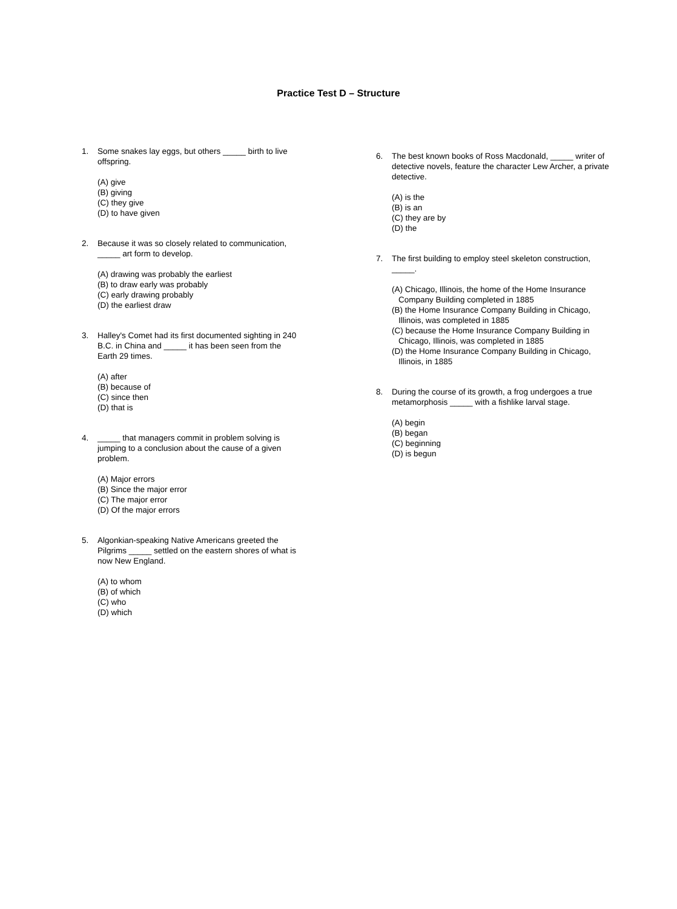Practice Test D – Structure
1. Some snakes lay eggs, but others _____ birth to live offspring.
(A) give
(B) giving
(C) they give
(D) to have given
2. Because it was so closely related to communication, _____ art form to develop.
(A) drawing was probably the earliest
(B) to draw early was probably
(C) early drawing probably
(D) the earliest draw
3. Halley's Comet had its first documented sighting in 240 B.C. in China and _____ it has been seen from the Earth 29 times.
(A) after
(B) because of
(C) since then
(D) that is
4. _____ that managers commit in problem solving is jumping to a conclusion about the cause of a given problem.
(A) Major errors
(B) Since the major error
(C) The major error
(D) Of the major errors
5. Algonkian-speaking Native Americans greeted the Pilgrims _____ settled on the eastern shores of what is now New England.
(A) to whom
(B) of which
(C) who
(D) which
6. The best known books of Ross Macdonald, _____ writer of detective novels, feature the character Lew Archer, a private detective.
(A) is the
(B) is an
(C) they are by
(D) the
7. The first building to employ steel skeleton construction, _____.
(A) Chicago, Illinois, the home of the Home Insurance
Company Building completed in 1885
(B) the Home Insurance Company Building in Chicago,
Illinois, was completed in 1885
(C) because the Home Insurance Company Building in
Chicago, Illinois, was completed in 1885
(D) the Home Insurance Company Building in Chicago,
Illinois, in 1885
8. During the course of its growth, a frog undergoes a true metamorphosis _____ with a fishlike larval stage.
(A) begin
(B) began
(C) beginning
(D) is begun